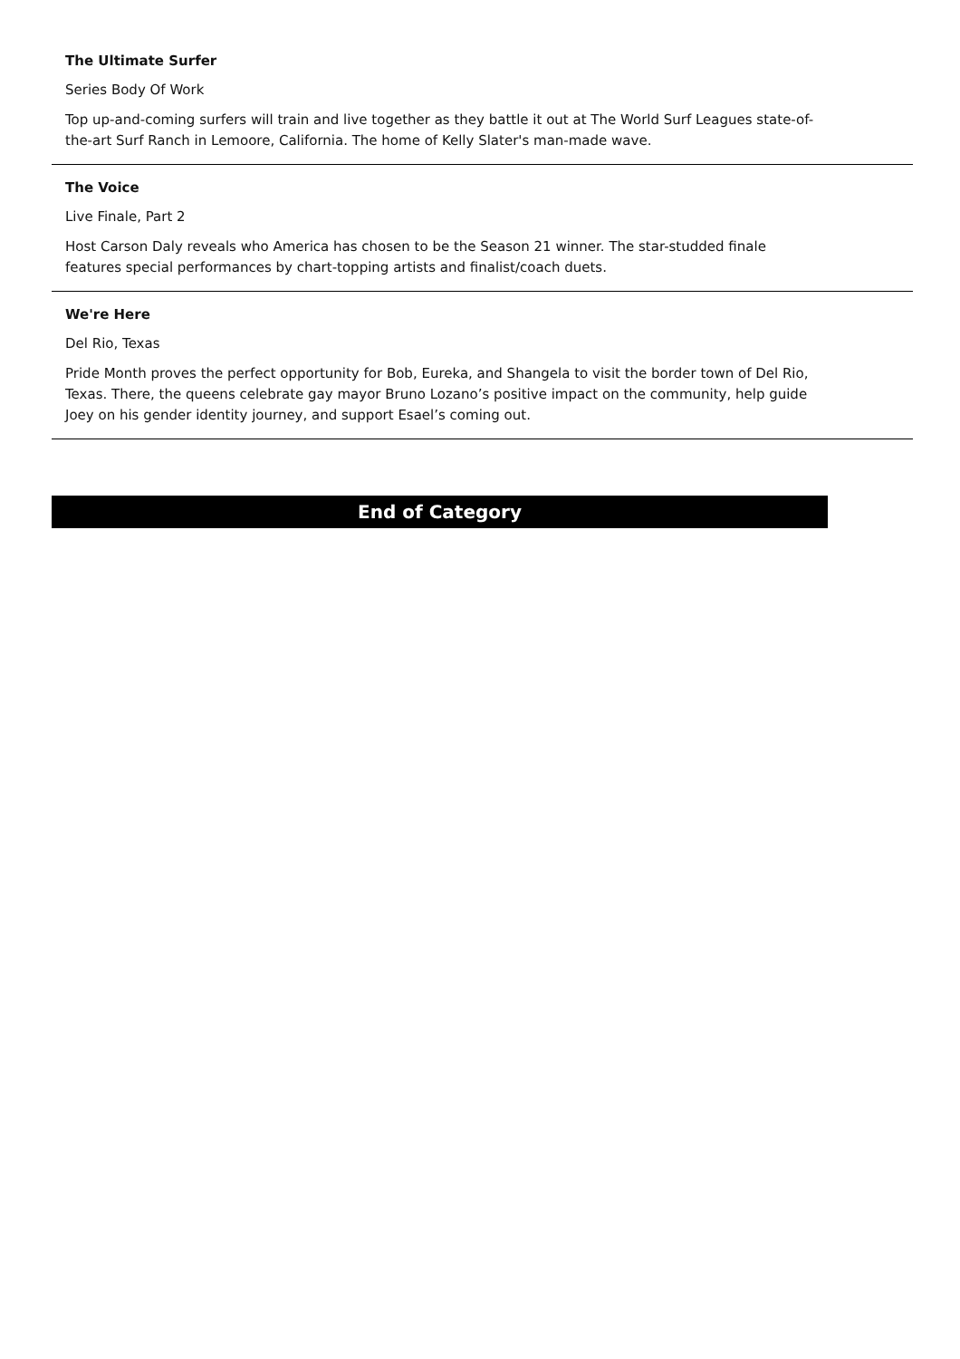The Ultimate Surfer
Series Body Of Work
Top up-and-coming surfers will train and live together as they battle it out at The World Surf Leagues state-of-the-art Surf Ranch in Lemoore, California. The home of Kelly Slater's man-made wave.
The Voice
Live Finale, Part 2
Host Carson Daly reveals who America has chosen to be the Season 21 winner. The star-studded finale features special performances by chart-topping artists and finalist/coach duets.
We're Here
Del Rio, Texas
Pride Month proves the perfect opportunity for Bob, Eureka, and Shangela to visit the border town of Del Rio, Texas. There, the queens celebrate gay mayor Bruno Lozano’s positive impact on the community, help guide Joey on his gender identity journey, and support Esael’s coming out.
End of Category